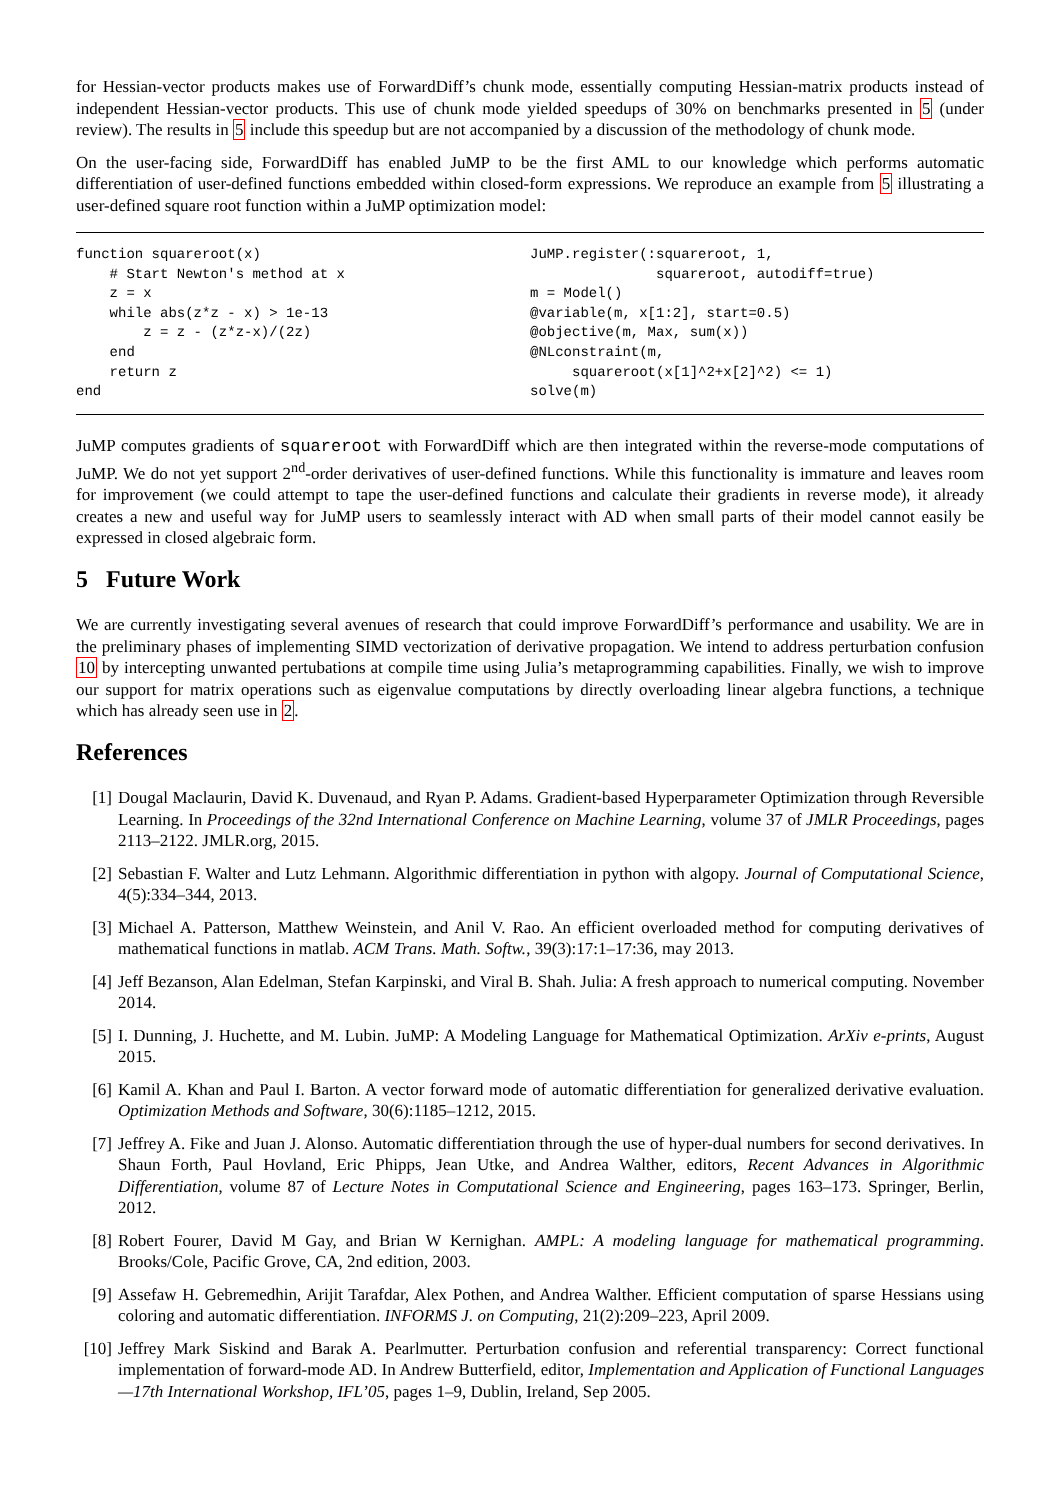for Hessian-vector products makes use of ForwardDiff’s chunk mode, essentially computing Hessian-matrix products instead of independent Hessian-vector products. This use of chunk mode yielded speedups of 30% on benchmarks presented in 5 (under review). The results in 5 include this speedup but are not accompanied by a discussion of the methodology of chunk mode.
On the user-facing side, ForwardDiff has enabled JuMP to be the first AML to our knowledge which performs automatic differentiation of user-defined functions embedded within closed-form expressions. We reproduce an example from 5 illustrating a user-defined square root function within a JuMP optimization model:
function squareroot(x) # Start Newton's method at x z = x while abs(z*z - x) > 1e-13 z = z - (z*z-x)/(2z) end return z end
JuMP.register(:squareroot, 1, squareroot, autodiff=true) m = Model() @variable(m, x[1:2], start=0.5) @objective(m, Max, sum(x)) @NLconstraint(m, squareroot(x[1]^2+x[2]^2) <= 1) solve(m)
JuMP computes gradients of squareroot with ForwardDiff which are then integrated within the reverse-mode computations of JuMP. We do not yet support 2<sup>nd</sup>-order derivatives of user-defined functions. While this functionality is immature and leaves room for improvement (we could attempt to tape the user-defined functions and calculate their gradients in reverse mode), it already creates a new and useful way for JuMP users to seamlessly interact with AD when small parts of their model cannot easily be expressed in closed algebraic form.
5 Future Work
We are currently investigating several avenues of research that could improve ForwardDiff’s performance and usability. We are in the preliminary phases of implementing SIMD vectorization of derivative propagation. We intend to address perturbation confusion 10 by intercepting unwanted pertubations at compile time using Julia’s metaprogramming capabilities. Finally, we wish to improve our support for matrix operations such as eigenvalue computations by directly overloading linear algebra functions, a technique which has already seen use in 2.
References
[1] Dougal Maclaurin, David K. Duvenaud, and Ryan P. Adams. Gradient-based Hyperparameter Optimization through Reversible Learning. In Proceedings of the 32nd International Conference on Machine Learning, volume 37 of JMLR Proceedings, pages 2113–2122. JMLR.org, 2015.
[2] Sebastian F. Walter and Lutz Lehmann. Algorithmic differentiation in python with algopy. Journal of Computational Science, 4(5):334–344, 2013.
[3] Michael A. Patterson, Matthew Weinstein, and Anil V. Rao. An efficient overloaded method for computing derivatives of mathematical functions in matlab. ACM Trans. Math. Softw., 39(3):17:1–17:36, may 2013.
[4] Jeff Bezanson, Alan Edelman, Stefan Karpinski, and Viral B. Shah. Julia: A fresh approach to numerical computing. November 2014.
[5] I. Dunning, J. Huchette, and M. Lubin. JuMP: A Modeling Language for Mathematical Optimization. ArXiv e-prints, August 2015.
[6] Kamil A. Khan and Paul I. Barton. A vector forward mode of automatic differentiation for generalized derivative evaluation. Optimization Methods and Software, 30(6):1185–1212, 2015.
[7] Jeffrey A. Fike and Juan J. Alonso. Automatic differentiation through the use of hyper-dual numbers for second derivatives. In Shaun Forth, Paul Hovland, Eric Phipps, Jean Utke, and Andrea Walther, editors, Recent Advances in Algorithmic Differentiation, volume 87 of Lecture Notes in Computational Science and Engineering, pages 163–173. Springer, Berlin, 2012.
[8] Robert Fourer, David M Gay, and Brian W Kernighan. AMPL: A modeling language for mathematical programming. Brooks/Cole, Pacific Grove, CA, 2nd edition, 2003.
[9] Assefaw H. Gebremedhin, Arijit Tarafdar, Alex Pothen, and Andrea Walther. Efficient computation of sparse Hessians using coloring and automatic differentiation. INFORMS J. on Computing, 21(2):209–223, April 2009.
[10] Jeffrey Mark Siskind and Barak A. Pearlmutter. Perturbation confusion and referential transparency: Correct functional implementation of forward-mode AD. In Andrew Butterfield, editor, Implementation and Application of Functional Languages—17th International Workshop, IFL’05, pages 1–9, Dublin, Ireland, Sep 2005.